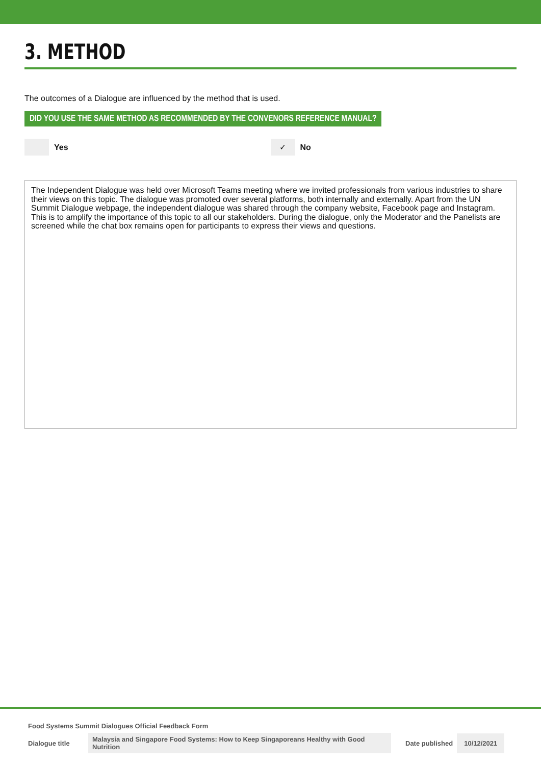3. METHOD
The outcomes of a Dialogue are influenced by the method that is used.
DID YOU USE THE SAME METHOD AS RECOMMENDED BY THE CONVENORS REFERENCE MANUAL?
Yes
✓
No
The Independent Dialogue was held over Microsoft Teams meeting where we invited professionals from various industries to share their views on this topic. The dialogue was promoted over several platforms, both internally and externally. Apart from the UN Summit Dialogue webpage, the independent dialogue was shared through the company website, Facebook page and Instagram. This is to amplify the importance of this topic to all our stakeholders. During the dialogue, only the Moderator and the Panelists are screened while the chat box remains open for participants to express their views and questions.
Food Systems Summit Dialogues Official Feedback Form
Dialogue title Malaysia and Singapore Food Systems: How to Keep Singaporeans Healthy with Good Nutrition Date published 10/12/2021